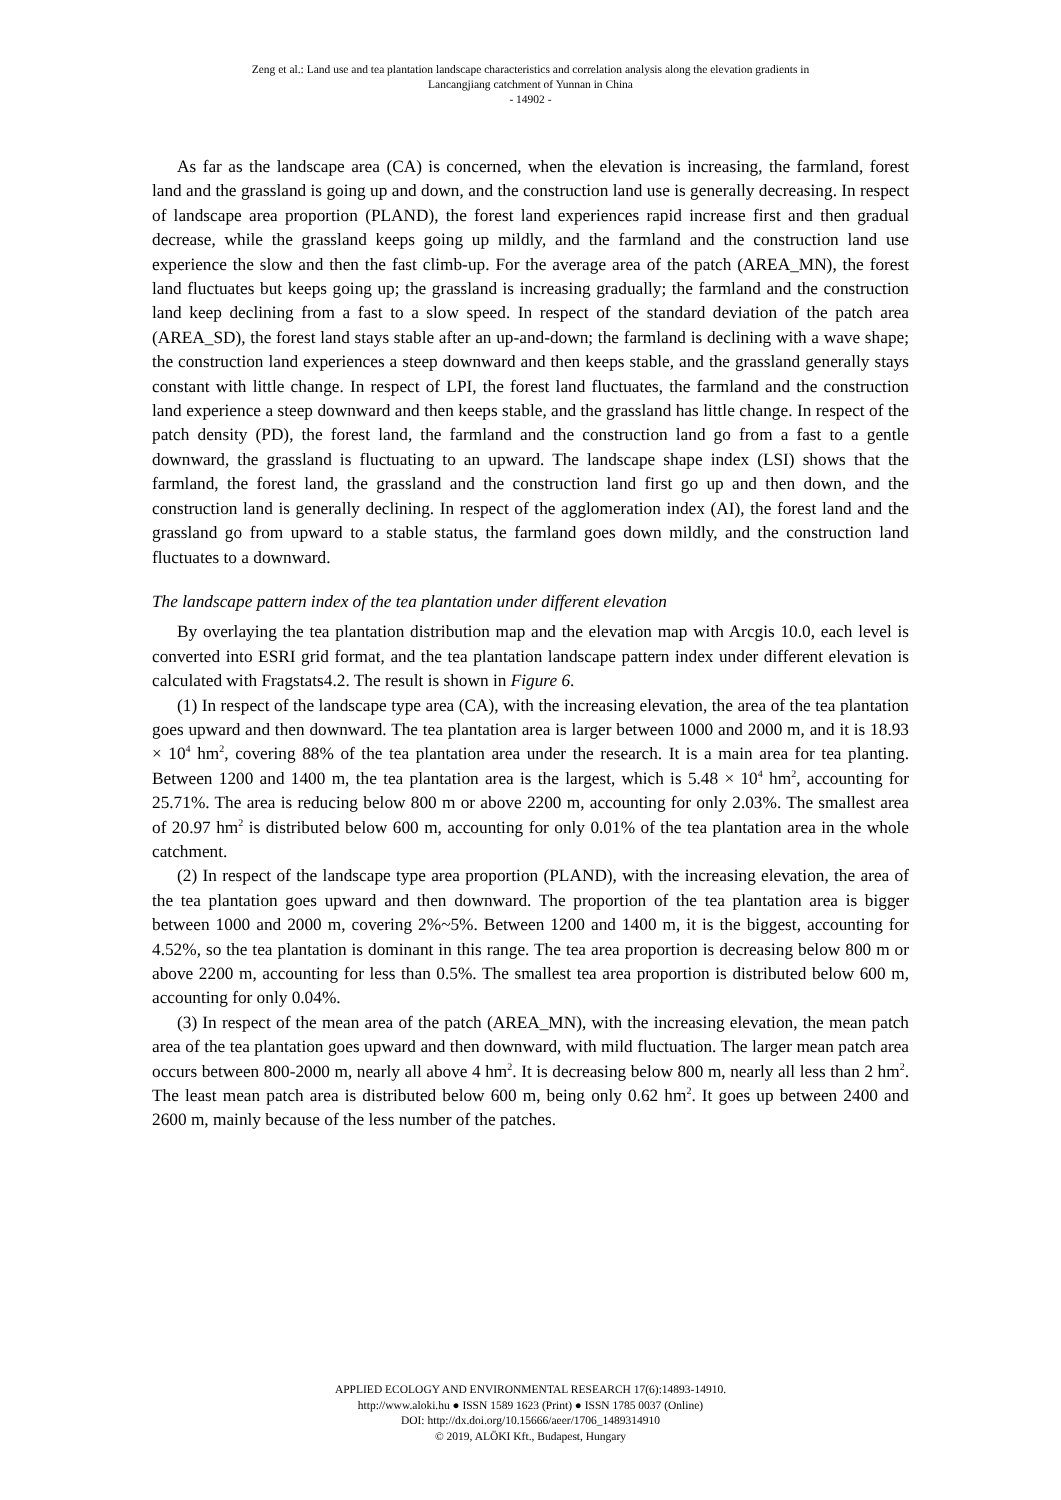Zeng et al.: Land use and tea plantation landscape characteristics and correlation analysis along the elevation gradients in
Lancangjiang catchment of Yunnan in China
- 14902 -
As far as the landscape area (CA) is concerned, when the elevation is increasing, the farmland, forest land and the grassland is going up and down, and the construction land use is generally decreasing. In respect of landscape area proportion (PLAND), the forest land experiences rapid increase first and then gradual decrease, while the grassland keeps going up mildly, and the farmland and the construction land use experience the slow and then the fast climb-up. For the average area of the patch (AREA_MN), the forest land fluctuates but keeps going up; the grassland is increasing gradually; the farmland and the construction land keep declining from a fast to a slow speed. In respect of the standard deviation of the patch area (AREA_SD), the forest land stays stable after an up-and-down; the farmland is declining with a wave shape; the construction land experiences a steep downward and then keeps stable, and the grassland generally stays constant with little change. In respect of LPI, the forest land fluctuates, the farmland and the construction land experience a steep downward and then keeps stable, and the grassland has little change. In respect of the patch density (PD), the forest land, the farmland and the construction land go from a fast to a gentle downward, the grassland is fluctuating to an upward. The landscape shape index (LSI) shows that the farmland, the forest land, the grassland and the construction land first go up and then down, and the construction land is generally declining. In respect of the agglomeration index (AI), the forest land and the grassland go from upward to a stable status, the farmland goes down mildly, and the construction land fluctuates to a downward.
The landscape pattern index of the tea plantation under different elevation
By overlaying the tea plantation distribution map and the elevation map with Arcgis 10.0, each level is converted into ESRI grid format, and the tea plantation landscape pattern index under different elevation is calculated with Fragstats4.2. The result is shown in Figure 6.
(1) In respect of the landscape type area (CA), with the increasing elevation, the area of the tea plantation goes upward and then downward. The tea plantation area is larger between 1000 and 2000 m, and it is 18.93 × 10<sup>4</sup> hm<sup>2</sup>, covering 88% of the tea plantation area under the research. It is a main area for tea planting. Between 1200 and 1400 m, the tea plantation area is the largest, which is 5.48 × 10<sup>4</sup> hm<sup>2</sup>, accounting for 25.71%. The area is reducing below 800 m or above 2200 m, accounting for only 2.03%. The smallest area of 20.97 hm<sup>2</sup> is distributed below 600 m, accounting for only 0.01% of the tea plantation area in the whole catchment.
(2) In respect of the landscape type area proportion (PLAND), with the increasing elevation, the area of the tea plantation goes upward and then downward. The proportion of the tea plantation area is bigger between 1000 and 2000 m, covering 2%~5%. Between 1200 and 1400 m, it is the biggest, accounting for 4.52%, so the tea plantation is dominant in this range. The tea area proportion is decreasing below 800 m or above 2200 m, accounting for less than 0.5%. The smallest tea area proportion is distributed below 600 m, accounting for only 0.04%.
(3) In respect of the mean area of the patch (AREA_MN), with the increasing elevation, the mean patch area of the tea plantation goes upward and then downward, with mild fluctuation. The larger mean patch area occurs between 800-2000 m, nearly all above 4 hm<sup>2</sup>. It is decreasing below 800 m, nearly all less than 2 hm<sup>2</sup>. The least mean patch area is distributed below 600 m, being only 0.62 hm<sup>2</sup>. It goes up between 2400 and 2600 m, mainly because of the less number of the patches.
APPLIED ECOLOGY AND ENVIRONMENTAL RESEARCH 17(6):14893-14910.
http://www.aloki.hu ● ISSN 1589 1623 (Print) ● ISSN 1785 0037 (Online)
DOI: http://dx.doi.org/10.15666/aeer/1706_1489314910
© 2019, ALÖKI Kft., Budapest, Hungary